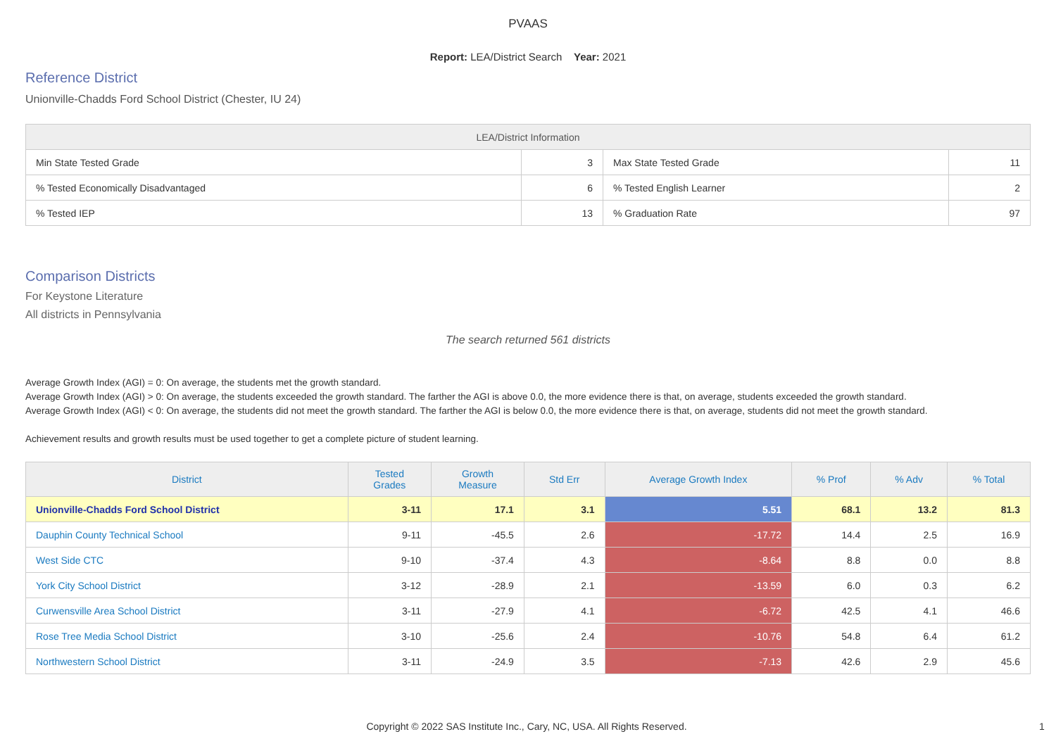PVAAS
Report: LEA/District Search Year: 2021
Reference District
Unionville-Chadds Ford School District (Chester, IU 24)
| LEA/District Information | | | |
| --- | --- | --- | --- |
| Min State Tested Grade | 3 | Max State Tested Grade | 11 |
| % Tested Economically Disadvantaged | 6 | % Tested English Learner | 2 |
| % Tested IEP | 13 | % Graduation Rate | 97 |
Comparison Districts
For Keystone Literature
All districts in Pennsylvania
The search returned 561 districts
Average Growth Index (AGI) = 0: On average, the students met the growth standard.
Average Growth Index (AGI) > 0: On average, the students exceeded the growth standard. The farther the AGI is above 0.0, the more evidence there is that, on average, students exceeded the growth standard.
Average Growth Index (AGI) < 0: On average, the students did not meet the growth standard. The farther the AGI is below 0.0, the more evidence there is that, on average, students did not meet the growth standard.
Achievement results and growth results must be used together to get a complete picture of student learning.
| District | Tested Grades | Growth Measure | Std Err | Average Growth Index | % Prof | % Adv | % Total |
| --- | --- | --- | --- | --- | --- | --- | --- |
| Unionville-Chadds Ford School District | 3-11 | 17.1 | 3.1 | 5.51 | 68.1 | 13.2 | 81.3 |
| Dauphin County Technical School | 9-11 | -45.5 | 2.6 | -17.72 | 14.4 | 2.5 | 16.9 |
| West Side CTC | 9-10 | -37.4 | 4.3 | -8.64 | 8.8 | 0.0 | 8.8 |
| York City School District | 3-12 | -28.9 | 2.1 | -13.59 | 6.0 | 0.3 | 6.2 |
| Curwensville Area School District | 3-11 | -27.9 | 4.1 | -6.72 | 42.5 | 4.1 | 46.6 |
| Rose Tree Media School District | 3-10 | -25.6 | 2.4 | -10.76 | 54.8 | 6.4 | 61.2 |
| Northwestern School District | 3-11 | -24.9 | 3.5 | -7.13 | 42.6 | 2.9 | 45.6 |
Copyright © 2022 SAS Institute Inc., Cary, NC, USA. All Rights Reserved. 1